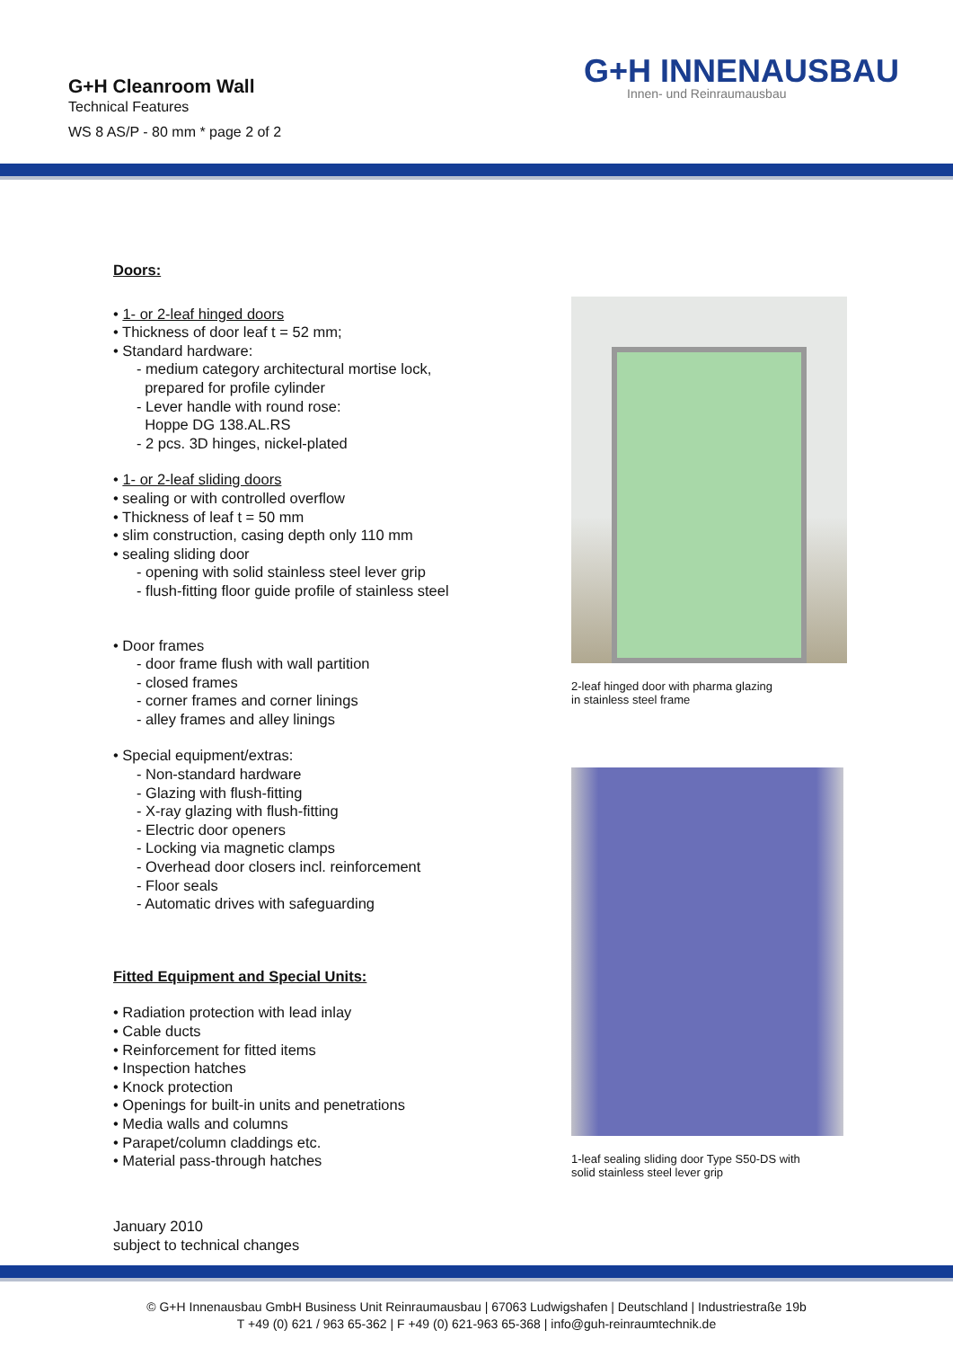G+H Cleanroom Wall
Technical Features
WS 8 AS/P - 80 mm * page 2 of 2
G+H INNENAUSBAU
Innen- und Reinraumausbau
Doors:
• 1- or 2-leaf hinged doors
• Thickness of door leaf t = 52 mm;
• Standard hardware:
- medium category architectural mortise lock,
prepared for profile cylinder
- Lever handle with round rose:
Hoppe DG 138.AL.RS
- 2 pcs. 3D hinges, nickel-plated
• 1- or 2-leaf sliding doors
• sealing or with controlled overflow
• Thickness of leaf t = 50 mm
• slim construction, casing depth only 110 mm
• sealing sliding door
- opening with solid stainless steel lever grip
- flush-fitting floor guide profile of stainless steel
• Door frames
- door frame flush with wall partition
- closed frames
- corner frames and corner linings
- alley frames and alley linings
• Special equipment/extras:
- Non-standard hardware
- Glazing with flush-fitting
- X-ray glazing with flush-fitting
- Electric door openers
- Locking via magnetic clamps
- Overhead door closers incl. reinforcement
- Floor seals
- Automatic drives with safeguarding
Fitted Equipment and Special Units:
• Radiation protection with lead inlay
• Cable ducts
• Reinforcement for fitted items
• Inspection hatches
• Knock protection
• Openings for built-in units and penetrations
• Media walls and columns
• Parapet/column claddings etc.
• Material pass-through hatches
2-leaf hinged door with pharma glazing
in stainless steel frame
1-leaf sealing sliding door Type S50-DS with
solid stainless steel lever grip
January 2010
subject to technical changes
© G+H Innenausbau GmbH Business Unit Reinraumausbau | 67063 Ludwigshafen | Deutschland | Industriestraße 19b
T +49 (0) 621 / 963 65-362 | F +49 (0) 621-963 65-368 | info@guh-reinraumtechnik.de